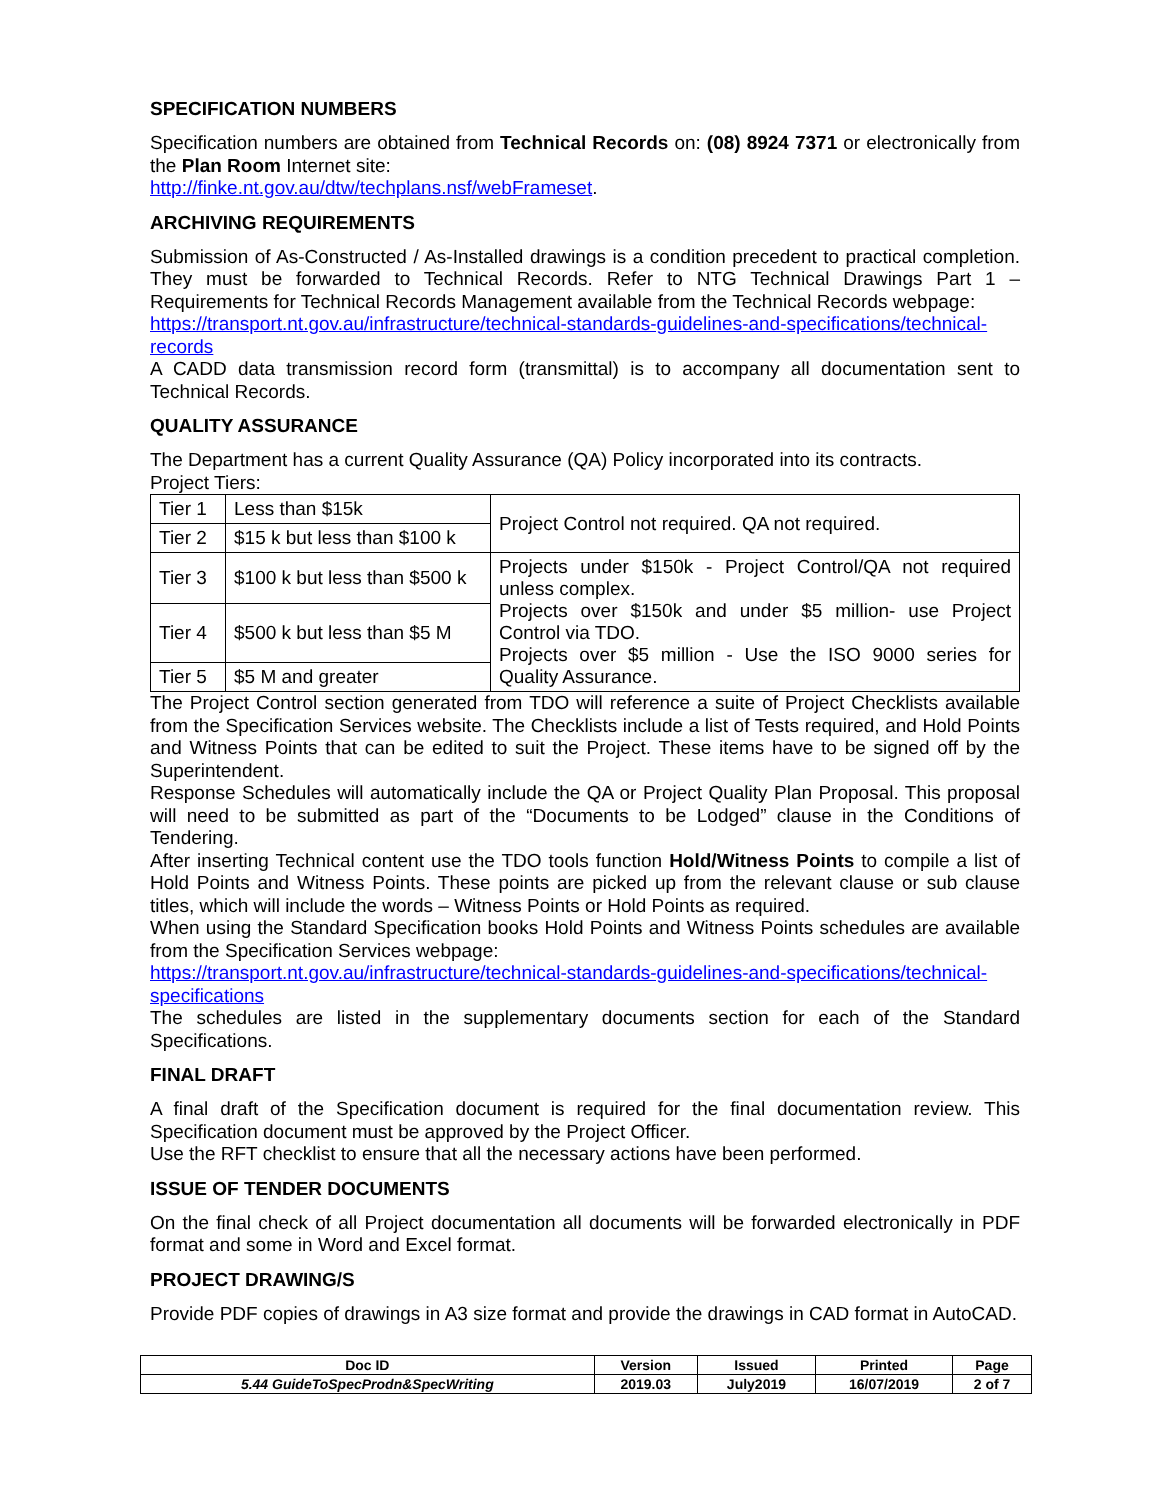SPECIFICATION NUMBERS
Specification numbers are obtained from Technical Records on: (08) 8924 7371 or electronically from the Plan Room Internet site:
http://finke.nt.gov.au/dtw/techplans.nsf/webFrameset.
ARCHIVING REQUIREMENTS
Submission of As-Constructed / As-Installed drawings is a condition precedent to practical completion. They must be forwarded to Technical Records. Refer to NTG Technical Drawings Part 1 – Requirements for Technical Records Management available from the Technical Records webpage:
https://transport.nt.gov.au/infrastructure/technical-standards-guidelines-and-specifications/technical-records
A CADD data transmission record form (transmittal) is to accompany all documentation sent to Technical Records.
QUALITY ASSURANCE
The Department has a current Quality Assurance (QA) Policy incorporated into its contracts.
Project Tiers:
| Tier 1 | Less than $15k | Project Control not required. QA not required. |
| Tier 2 | $15 k but less than $100 k | |
| Tier 3 | $100 k but less than $500 k | Projects under $150k - Project Control/QA not required unless complex. Projects over $150k and under $5 million- use Project Control via TDO. Projects over $5 million - Use the ISO 9000 series for Quality Assurance. |
| Tier 4 | $500 k but less than $5 M | |
| Tier 5 | $5 M and greater | |
The Project Control section generated from TDO will reference a suite of Project Checklists available from the Specification Services website. The Checklists include a list of Tests required, and Hold Points and Witness Points that can be edited to suit the Project. These items have to be signed off by the Superintendent.
Response Schedules will automatically include the QA or Project Quality Plan Proposal. This proposal will need to be submitted as part of the “Documents to be Lodged” clause in the Conditions of Tendering.
After inserting Technical content use the TDO tools function Hold/Witness Points to compile a list of Hold Points and Witness Points. These points are picked up from the relevant clause or sub clause titles, which will include the words – Witness Points or Hold Points as required.
When using the Standard Specification books Hold Points and Witness Points schedules are available from the Specification Services webpage:
https://transport.nt.gov.au/infrastructure/technical-standards-guidelines-and-specifications/technical-specifications
The schedules are listed in the supplementary documents section for each of the Standard Specifications.
FINAL DRAFT
A final draft of the Specification document is required for the final documentation review. This Specification document must be approved by the Project Officer.
Use the RFT checklist to ensure that all the necessary actions have been performed.
ISSUE OF TENDER DOCUMENTS
On the final check of all Project documentation all documents will be forwarded electronically in PDF format and some in Word and Excel format.
PROJECT DRAWING/S
Provide PDF copies of drawings in A3 size format and provide the drawings in CAD format in AutoCAD.
| Doc ID | Version | Issued | Printed | Page |
| 5.44 GuideToSpecProdn&SpecWriting | 2019.03 | July2019 | 16/07/2019 | 2 of 7 |